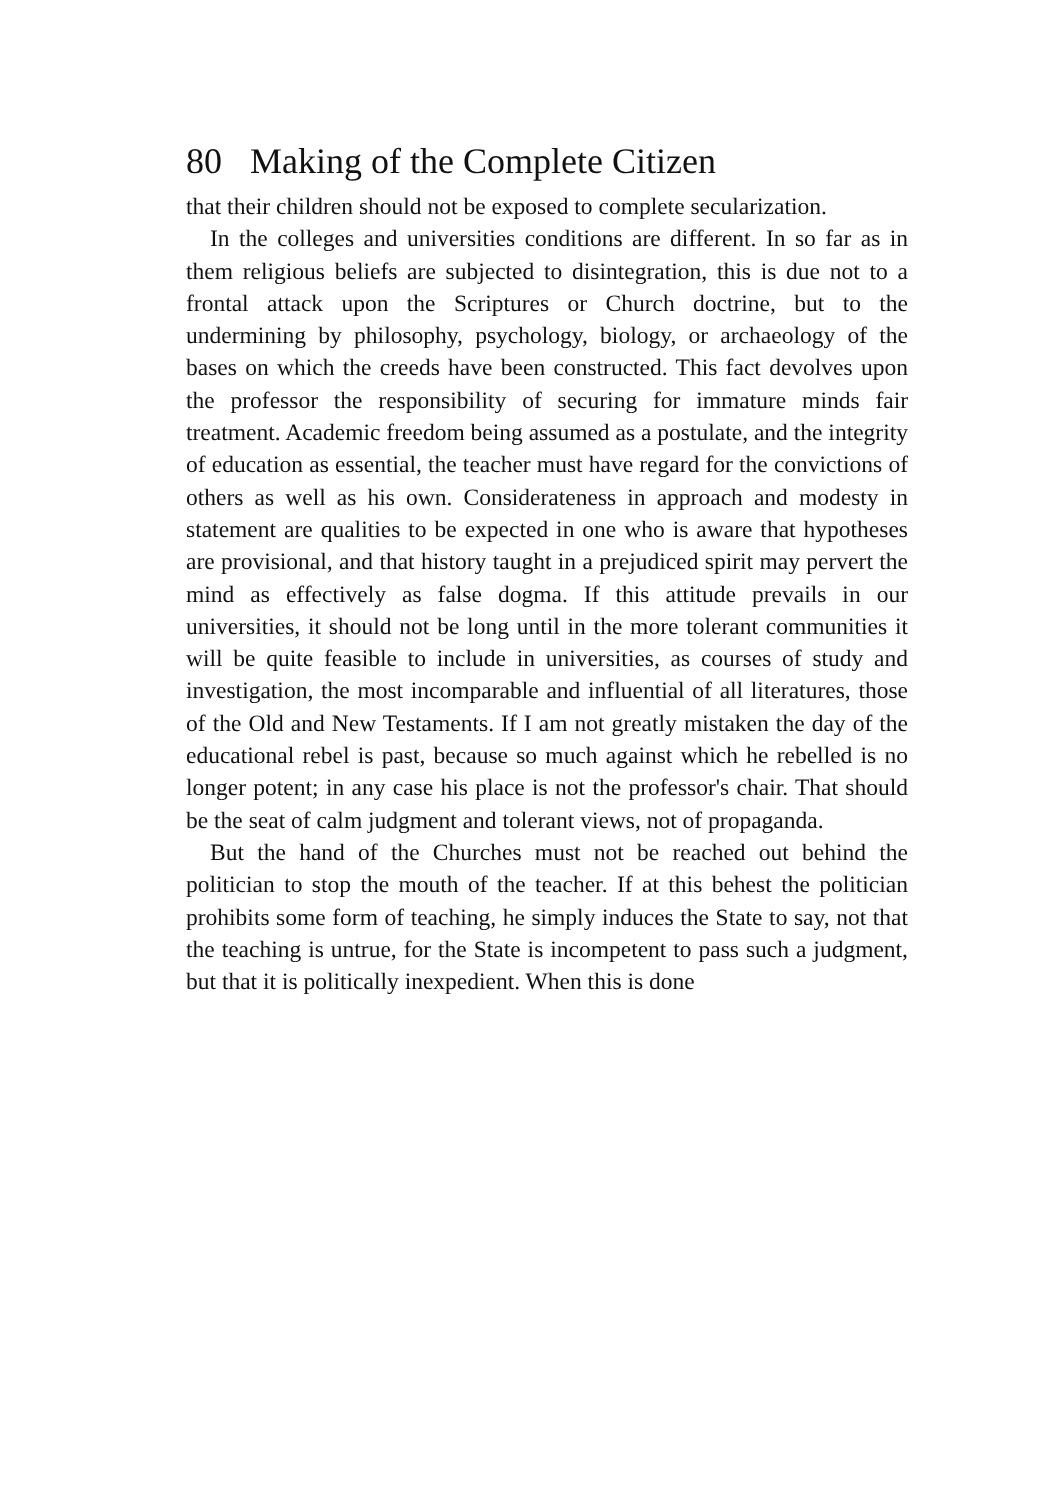80 Making of the Complete Citizen
that their children should not be exposed to complete secularization.
In the colleges and universities conditions are different. In so far as in them religious beliefs are subjected to disintegration, this is due not to a frontal attack upon the Scriptures or Church doctrine, but to the undermining by philosophy, psychology, biology, or archaeology of the bases on which the creeds have been constructed. This fact devolves upon the professor the responsibility of securing for immature minds fair treatment. Academic freedom being assumed as a postulate, and the integrity of education as essential, the teacher must have regard for the convictions of others as well as his own. Considerateness in approach and modesty in statement are qualities to be expected in one who is aware that hypotheses are provisional, and that history taught in a prejudiced spirit may pervert the mind as effectively as false dogma. If this attitude prevails in our universities, it should not be long until in the more tolerant communities it will be quite feasible to include in universities, as courses of study and investigation, the most incomparable and influential of all literatures, those of the Old and New Testaments. If I am not greatly mistaken the day of the educational rebel is past, because so much against which he rebelled is no longer potent; in any case his place is not the professor's chair. That should be the seat of calm judgment and tolerant views, not of propaganda.
But the hand of the Churches must not be reached out behind the politician to stop the mouth of the teacher. If at this behest the politician prohibits some form of teaching, he simply induces the State to say, not that the teaching is untrue, for the State is incompetent to pass such a judgment, but that it is politically inexpedient. When this is done